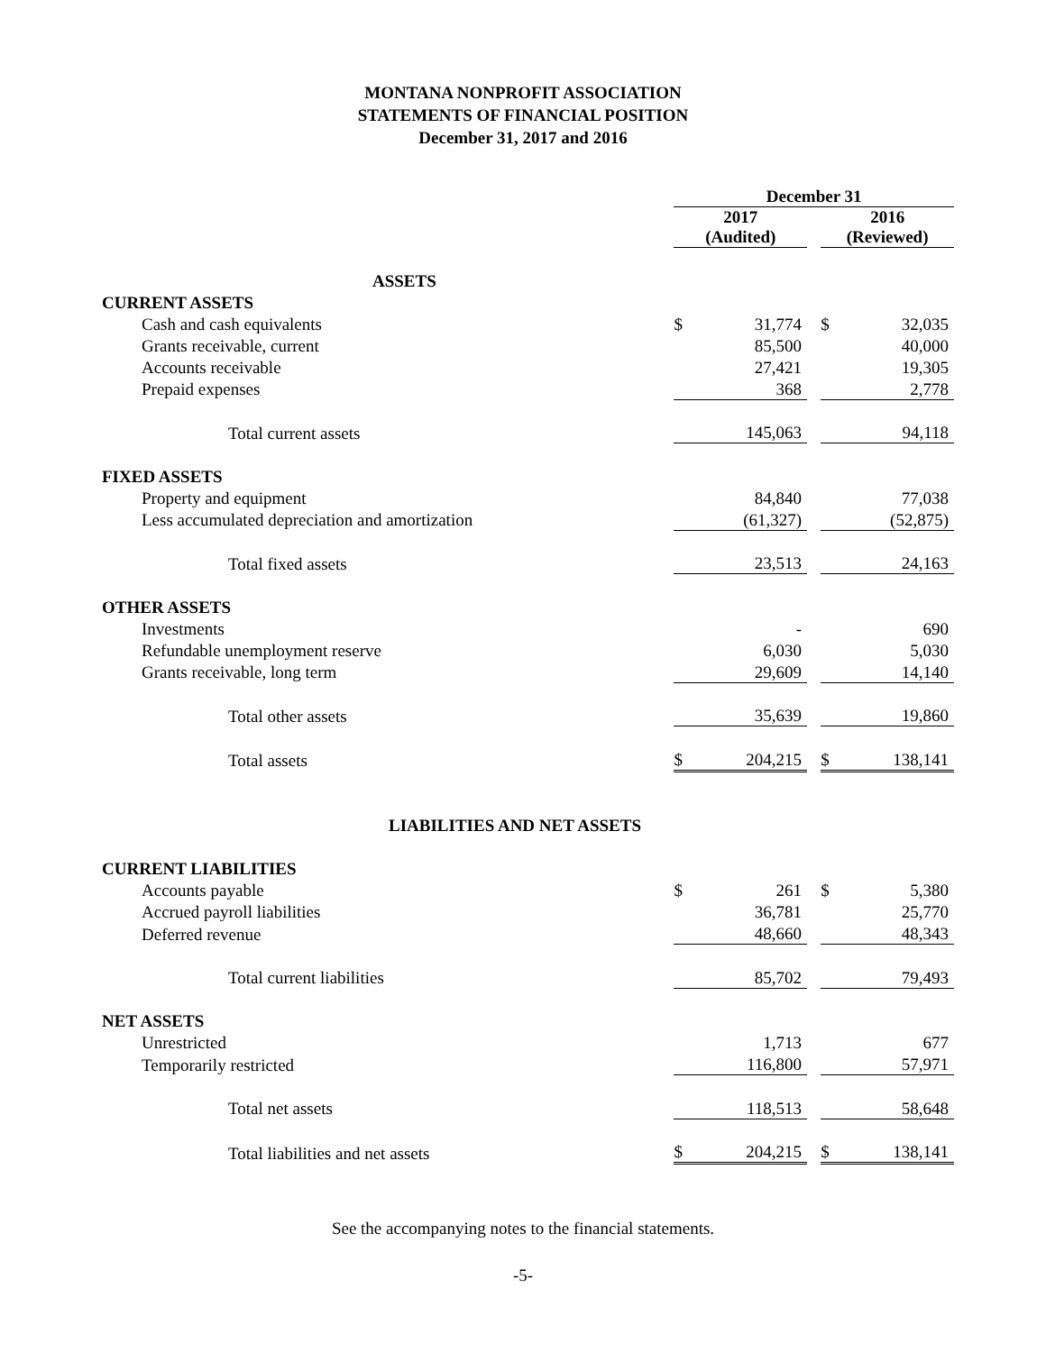MONTANA NONPROFIT ASSOCIATION
STATEMENTS OF FINANCIAL POSITION
December 31, 2017 and 2016
| | December 31 | | | | |
| | 2017 (Audited) | | | 2016 (Reviewed) | |
| ASSETS | | | | | |
| CURRENT ASSETS | | | | | |
| Cash and cash equivalents | $ | 31,774 | | $ | 32,035 |
| Grants receivable, current | | 85,500 | | | 40,000 |
| Accounts receivable | | 27,421 | | | 19,305 |
| Prepaid expenses | | 368 | | | 2,778 |
| Total current assets | | 145,063 | | | 94,118 |
| FIXED ASSETS | | | | | |
| Property and equipment | | 84,840 | | | 77,038 |
| Less accumulated depreciation and amortization | | (61,327) | | | (52,875) |
| Total fixed assets | | 23,513 | | | 24,163 |
| OTHER ASSETS | | | | | |
| Investments | | - | | | 690 |
| Refundable unemployment reserve | | 6,030 | | | 5,030 |
| Grants receivable, long term | | 29,609 | | | 14,140 |
| Total other assets | | 35,639 | | | 19,860 |
| Total assets | $ | 204,215 | | $ | 138,141 |
| LIABILITIES AND NET ASSETS | | | | | |
| CURRENT LIABILITIES | | | | | |
| Accounts payable | $ | 261 | | $ | 5,380 |
| Accrued payroll liabilities | | 36,781 | | | 25,770 |
| Deferred revenue | | 48,660 | | | 48,343 |
| Total current liabilities | | 85,702 | | | 79,493 |
| NET ASSETS | | | | | |
| Unrestricted | | 1,713 | | | 677 |
| Temporarily restricted | | 116,800 | | | 57,971 |
| Total net assets | | 118,513 | | | 58,648 |
| Total liabilities and net assets | $ | 204,215 | | $ | 138,141 |
See the accompanying notes to the financial statements.
-5-